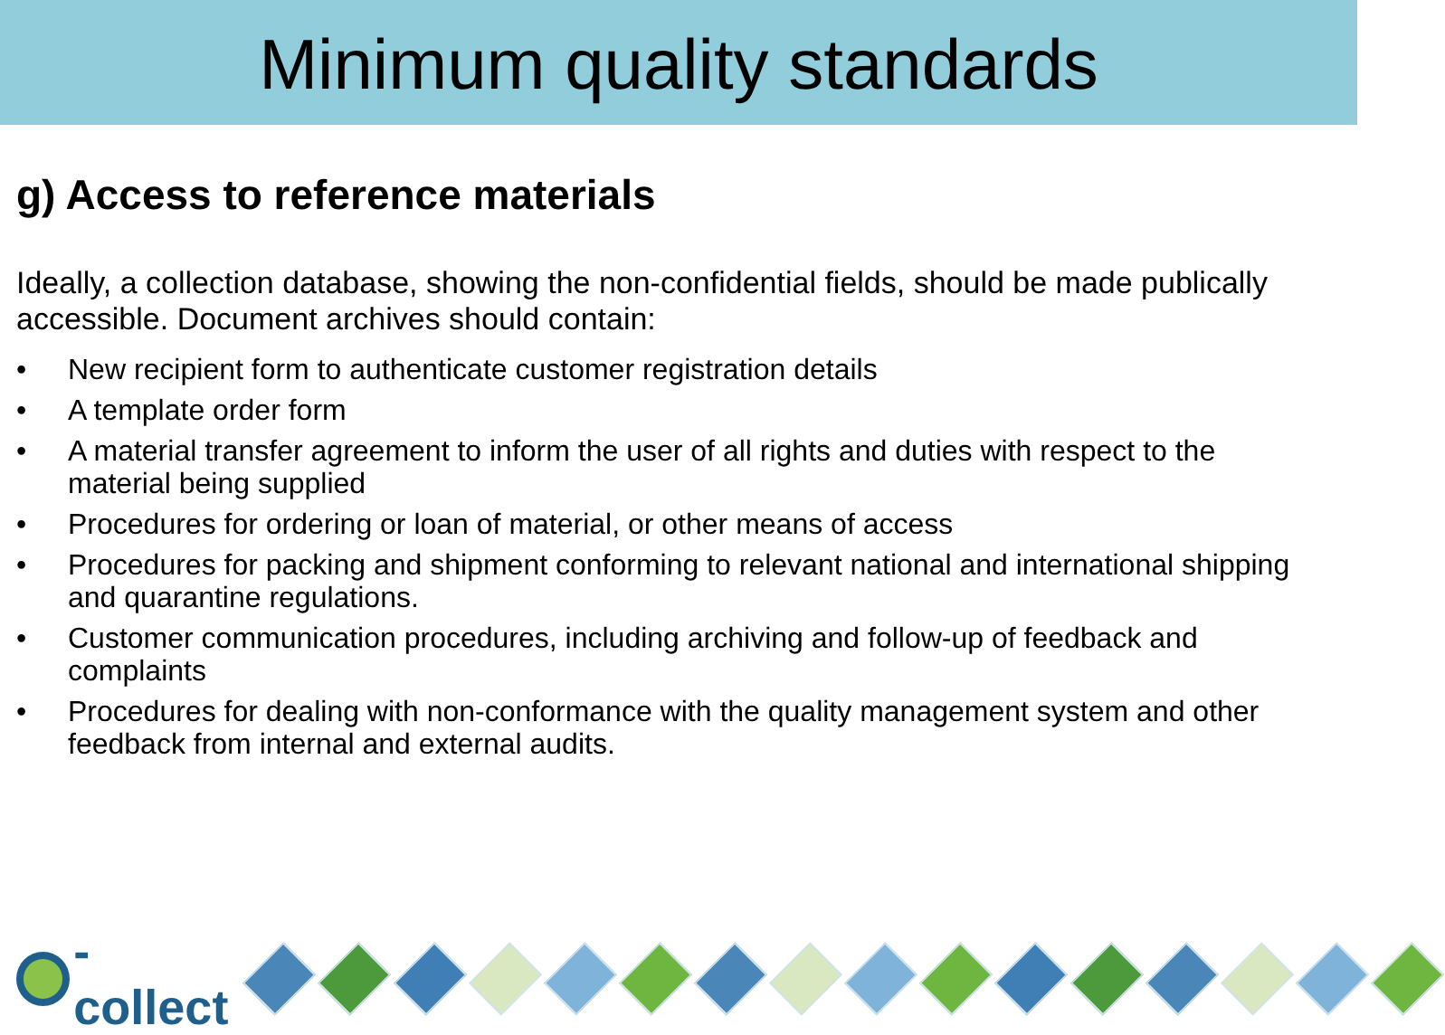Minimum quality standards
g) Access to reference materials
Ideally, a collection database, showing the non-confidential fields, should be made publically accessible. Document archives should contain:
• New recipient form to authenticate customer registration details
• A template order form
• A material transfer agreement to inform the user of all rights and duties with respect to the material being supplied
• Procedures for ordering or loan of material, or other means of access
• Procedures for packing and shipment conforming to relevant national and international shipping and quarantine regulations.
• Customer communication procedures, including archiving and follow-up of feedback and complaints
• Procedures for dealing with non-conformance with the quality management system and other feedback from internal and external audits.
-collect